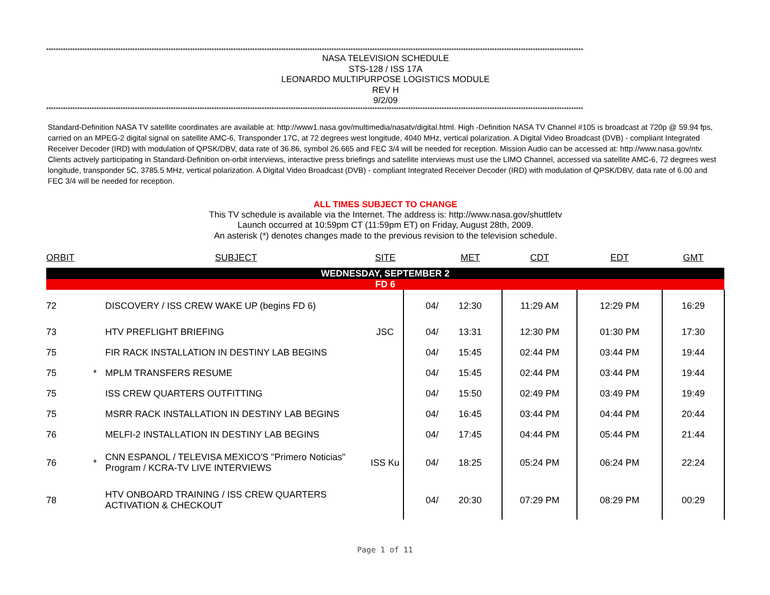********************************************************************************************************************************************************************************************************************************
NASA TELEVISION SCHEDULE
STS-128 / ISS 17A
LEONARDO MULTIPURPOSE LOGISTICS MODULE
REV H
9/2/09
********************************************************************************************************************************************************************************************************************************
Standard-Definition NASA TV satellite coordinates are available at: http://www1.nasa.gov/multimedia/nasatv/digital.html. High -Definition NASA TV Channel #105 is broadcast at 720p @ 59.94 fps, carried on an MPEG-2 digital signal on satellite AMC-6, Transponder 17C, at 72 degrees west longitude, 4040 MHz, vertical polarization. A Digital Video Broadcast (DVB) - compliant Integrated Receiver Decoder (IRD) with modulation of QPSK/DBV, data rate of 36.86, symbol 26.665 and FEC 3/4 will be needed for reception. Mission Audio can be accessed at: http://www.nasa.gov/ntv. Clients actively participating in Standard-Definition on-orbit interviews, interactive press briefings and satellite interviews must use the LIMO Channel, accessed via satellite AMC-6, 72 degrees west longitude, transponder 5C, 3785.5 MHz, vertical polarization. A Digital Video Broadcast (DVB) - compliant Integrated Receiver Decoder (IRD) with modulation of QPSK/DBV, data rate of 6.00 and FEC 3/4 will be needed for reception.
ALL TIMES SUBJECT TO CHANGE
This TV schedule is available via the Internet. The address is: http://www.nasa.gov/shuttletv
Launch occurred at 10:59pm CT (11:59pm ET) on Friday, August 28th, 2009.
An asterisk (*) denotes changes made to the previous revision to the television schedule.
| ORBIT | | SUBJECT | SITE | | MET | CDT | EDT | GMT |
| --- | --- | --- | --- | --- | --- | --- | --- | --- |
| WEDNESDAY, SEPTEMBER 2 | | | | | | | | |
| FD 6 | | | | | | | | |
| 72 | | DISCOVERY / ISS CREW WAKE UP (begins FD 6) | | 04/ | 12:30 | 11:29 AM | 12:29 PM | 16:29 |
| 73 | | HTV PREFLIGHT BRIEFING | JSC | 04/ | 13:31 | 12:30 PM | 01:30 PM | 17:30 |
| 75 | | FIR RACK INSTALLATION IN DESTINY LAB BEGINS | | 04/ | 15:45 | 02:44 PM | 03:44 PM | 19:44 |
| 75 | * | MPLM TRANSFERS RESUME | | 04/ | 15:45 | 02:44 PM | 03:44 PM | 19:44 |
| 75 | | ISS CREW QUARTERS OUTFITTING | | 04/ | 15:50 | 02:49 PM | 03:49 PM | 19:49 |
| 75 | | MSRR RACK INSTALLATION IN DESTINY LAB BEGINS | | 04/ | 16:45 | 03:44 PM | 04:44 PM | 20:44 |
| 76 | | MELFI-2 INSTALLATION IN DESTINY LAB BEGINS | | 04/ | 17:45 | 04:44 PM | 05:44 PM | 21:44 |
| 76 | * | CNN ESPANOL / TELEVISA MEXICO'S "Primero Noticias" Program / KCRA-TV LIVE INTERVIEWS | ISS Ku | 04/ | 18:25 | 05:24 PM | 06:24 PM | 22:24 |
| 78 | | HTV ONBOARD TRAINING / ISS CREW QUARTERS ACTIVATION & CHECKOUT | | 04/ | 20:30 | 07:29 PM | 08:29 PM | 00:29 |
Page 1 of 11